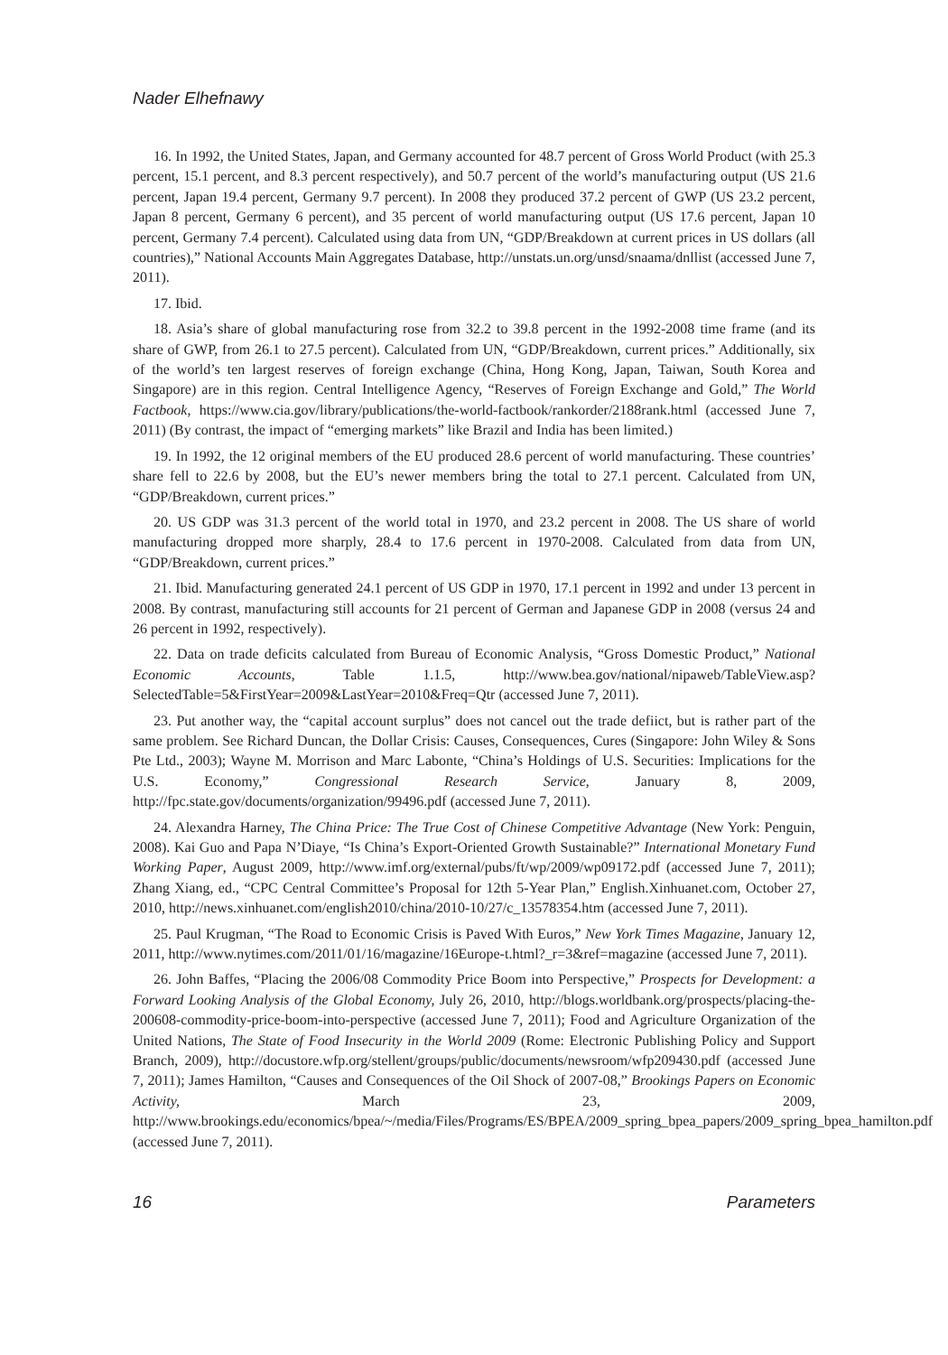Nader Elhefnawy
16. In 1992, the United States, Japan, and Germany accounted for 48.7 percent of Gross World Product (with 25.3 percent, 15.1 percent, and 8.3 percent respectively), and 50.7 percent of the world’s manufacturing output (US 21.6 percent, Japan 19.4 percent, Germany 9.7 percent). In 2008 they produced 37.2 percent of GWP (US 23.2 percent, Japan 8 percent, Germany 6 percent), and 35 percent of world manufacturing output (US 17.6 percent, Japan 10 percent, Germany 7.4 percent). Calculated using data from UN, “GDP/Breakdown at current prices in US dollars (all countries),” National Accounts Main Aggregates Database, http://unstats.un.org/unsd/snaama/dnllist (accessed June 7, 2011).
17. Ibid.
18. Asia’s share of global manufacturing rose from 32.2 to 39.8 percent in the 1992-2008 time frame (and its share of GWP, from 26.1 to 27.5 percent). Calculated from UN, “GDP/Breakdown, current prices.” Additionally, six of the world’s ten largest reserves of foreign exchange (China, Hong Kong, Japan, Taiwan, South Korea and Singapore) are in this region. Central Intelligence Agency, “Reserves of Foreign Exchange and Gold,” The World Factbook, https://www.cia.gov/library/publications/the-world-factbook/rankorder/2188rank.html (accessed June 7, 2011) (By contrast, the impact of “emerging markets” like Brazil and India has been limited.)
19. In 1992, the 12 original members of the EU produced 28.6 percent of world manufacturing. These countries’ share fell to 22.6 by 2008, but the EU’s newer members bring the total to 27.1 percent. Calculated from UN, “GDP/Breakdown, current prices.”
20. US GDP was 31.3 percent of the world total in 1970, and 23.2 percent in 2008. The US share of world manufacturing dropped more sharply, 28.4 to 17.6 percent in 1970-2008. Calculated from data from UN, “GDP/Breakdown, current prices.”
21. Ibid. Manufacturing generated 24.1 percent of US GDP in 1970, 17.1 percent in 1992 and under 13 percent in 2008. By contrast, manufacturing still accounts for 21 percent of German and Japanese GDP in 2008 (versus 24 and 26 percent in 1992, respectively).
22. Data on trade deficits calculated from Bureau of Economic Analysis, “Gross Domestic Product,” National Economic Accounts, Table 1.1.5, http://www.bea.gov/national/nipaweb/TableView.asp?SelectedTable=5&FirstYear=2009&LastYear=2010&Freq=Qtr (accessed June 7, 2011).
23. Put another way, the “capital account surplus” does not cancel out the trade defiict, but is rather part of the same problem. See Richard Duncan, the Dollar Crisis: Causes, Consequences, Cures (Singapore: John Wiley & Sons Pte Ltd., 2003); Wayne M. Morrison and Marc Labonte, “China’s Holdings of U.S. Securities: Implications for the U.S. Economy,” Congressional Research Service, January 8, 2009, http://fpc.state.gov/documents/organization/99496.pdf (accessed June 7, 2011).
24. Alexandra Harney, The China Price: The True Cost of Chinese Competitive Advantage (New York: Penguin, 2008). Kai Guo and Papa N’Diaye, “Is China’s Export-Oriented Growth Sustainable?” International Monetary Fund Working Paper, August 2009, http://www.imf.org/external/pubs/ft/wp/2009/wp09172.pdf (accessed June 7, 2011); Zhang Xiang, ed., “CPC Central Committee’s Proposal for 12th 5-Year Plan,” English.Xinhuanet.com, October 27, 2010, http://news.xinhuanet.com/english2010/china/2010-10/27/c_13578354.htm (accessed June 7, 2011).
25. Paul Krugman, “The Road to Economic Crisis is Paved With Euros,” New York Times Magazine, January 12, 2011, http://www.nytimes.com/2011/01/16/magazine/16Europe-t.html?_r=3&ref=magazine (accessed June 7, 2011).
26. John Baffes, “Placing the 2006/08 Commodity Price Boom into Perspective,” Prospects for Development: a Forward Looking Analysis of the Global Economy, July 26, 2010, http://blogs.worldbank.org/prospects/placing-the-200608-commodity-price-boom-into-perspective (accessed June 7, 2011); Food and Agriculture Organization of the United Nations, The State of Food Insecurity in the World 2009 (Rome: Electronic Publishing Policy and Support Branch, 2009), http://docustore.wfp.org/stellent/groups/public/documents/newsroom/wfp209430.pdf (accessed June 7, 2011); James Hamilton, “Causes and Consequences of the Oil Shock of 2007-08,” Brookings Papers on Economic Activity, March 23, 2009, http://www.brookings.edu/economics/bpea/~/media/Files/Programs/ES/BPEA/2009_spring_bpea_papers/2009_spring_bpea_hamilton.pdf (accessed June 7, 2011).
16 Parameters